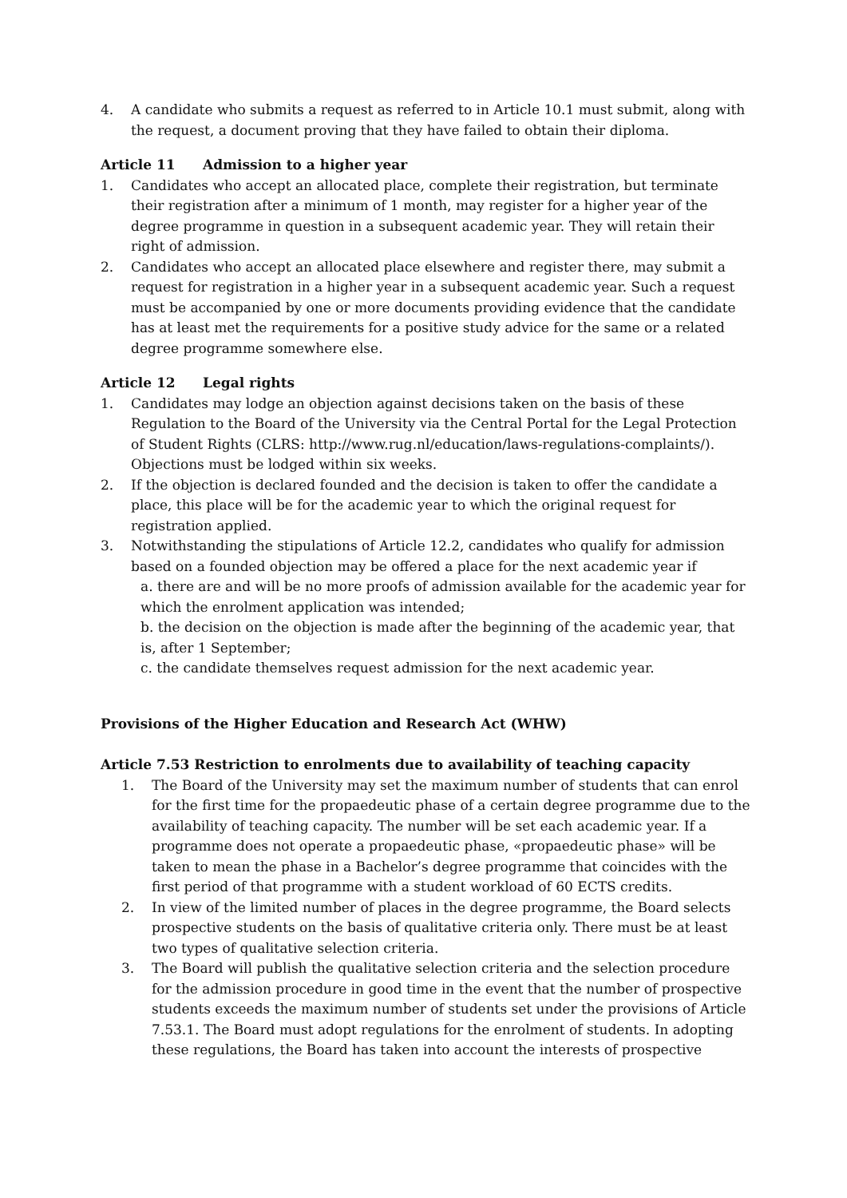4. A candidate who submits a request as referred to in Article 10.1 must submit, along with the request, a document proving that they have failed to obtain their diploma.
Article 11 Admission to a higher year
1. Candidates who accept an allocated place, complete their registration, but terminate their registration after a minimum of 1 month, may register for a higher year of the degree programme in question in a subsequent academic year. They will retain their right of admission.
2. Candidates who accept an allocated place elsewhere and register there, may submit a request for registration in a higher year in a subsequent academic year. Such a request must be accompanied by one or more documents providing evidence that the candidate has at least met the requirements for a positive study advice for the same or a related degree programme somewhere else.
Article 12 Legal rights
1. Candidates may lodge an objection against decisions taken on the basis of these Regulation to the Board of the University via the Central Portal for the Legal Protection of Student Rights (CLRS: http://www.rug.nl/education/laws-regulations-complaints/). Objections must be lodged within six weeks.
2. If the objection is declared founded and the decision is taken to offer the candidate a place, this place will be for the academic year to which the original request for registration applied.
3. Notwithstanding the stipulations of Article 12.2, candidates who qualify for admission based on a founded objection may be offered a place for the next academic year if
a. there are and will be no more proofs of admission available for the academic year for which the enrolment application was intended;
b. the decision on the objection is made after the beginning of the academic year, that is, after 1 September;
c. the candidate themselves request admission for the next academic year.
Provisions of the Higher Education and Research Act (WHW)
Article 7.53 Restriction to enrolments due to availability of teaching capacity
1. The Board of the University may set the maximum number of students that can enrol for the first time for the propaedeutic phase of a certain degree programme due to the availability of teaching capacity. The number will be set each academic year. If a programme does not operate a propaedeutic phase, «propaedeutic phase» will be taken to mean the phase in a Bachelor’s degree programme that coincides with the first period of that programme with a student workload of 60 ECTS credits.
2. In view of the limited number of places in the degree programme, the Board selects prospective students on the basis of qualitative criteria only. There must be at least two types of qualitative selection criteria.
3. The Board will publish the qualitative selection criteria and the selection procedure for the admission procedure in good time in the event that the number of prospective students exceeds the maximum number of students set under the provisions of Article 7.53.1. The Board must adopt regulations for the enrolment of students. In adopting these regulations, the Board has taken into account the interests of prospective